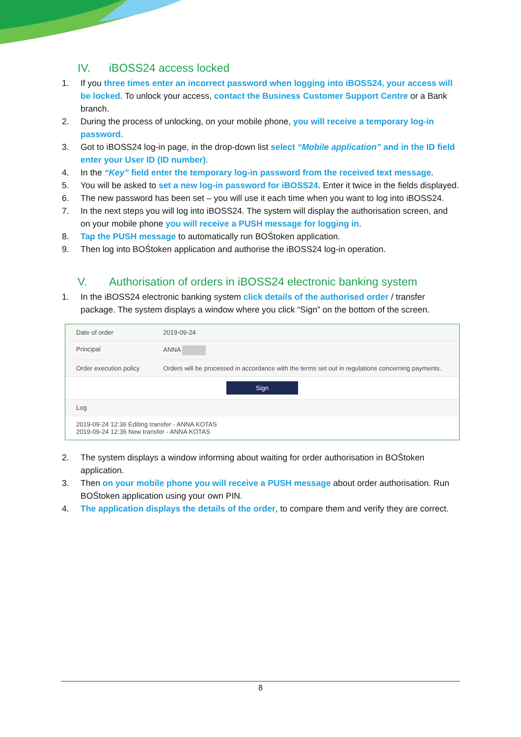IV. iBOSS24 access locked
1. If you three times enter an incorrect password when logging into iBOSS24, your access will be locked. To unlock your access, contact the Business Customer Support Centre or a Bank branch.
2. During the process of unlocking, on your mobile phone, you will receive a temporary log-in password.
3. Got to iBOSS24 log-in page, in the drop-down list select “Mobile application” and in the ID field enter your User ID (ID number).
4. In the “Key” field enter the temporary log-in password from the received text message.
5. You will be asked to set a new log-in password for iBOSS24. Enter it twice in the fields displayed.
6. The new password has been set – you will use it each time when you want to log into iBOSS24.
7. In the next steps you will log into iBOSS24. The system will display the authorisation screen, and on your mobile phone you will receive a PUSH message for logging in.
8. Tap the PUSH message to automatically run BOŚtoken application.
9. Then log into BOŚtoken application and authorise the iBOSS24 log-in operation.
V. Authorisation of orders in iBOSS24 electronic banking system
1. In the iBOSS24 electronic banking system click details of the authorised order / transfer package. The system displays a window where you click “Sign” on the bottom of the screen.
| Date of order | 2019-09-24 |
| Principal | ANNA |
| Order execution policy | Orders will be processed in accordance with the terms set out in regulations concerning payments. |
| Sign | |
| Log | |
| 2019-09-24 12:36 Editing transfer - ANNA KOTAS 2019-09-24 12:36 New transfer - ANNA KOTAS | |
2. The system displays a window informing about waiting for order authorisation in BOŚtoken application.
3. Then on your mobile phone you will receive a PUSH message about order authorisation. Run BOŚtoken application using your own PIN.
4. The application displays the details of the order, to compare them and verify they are correct.
8